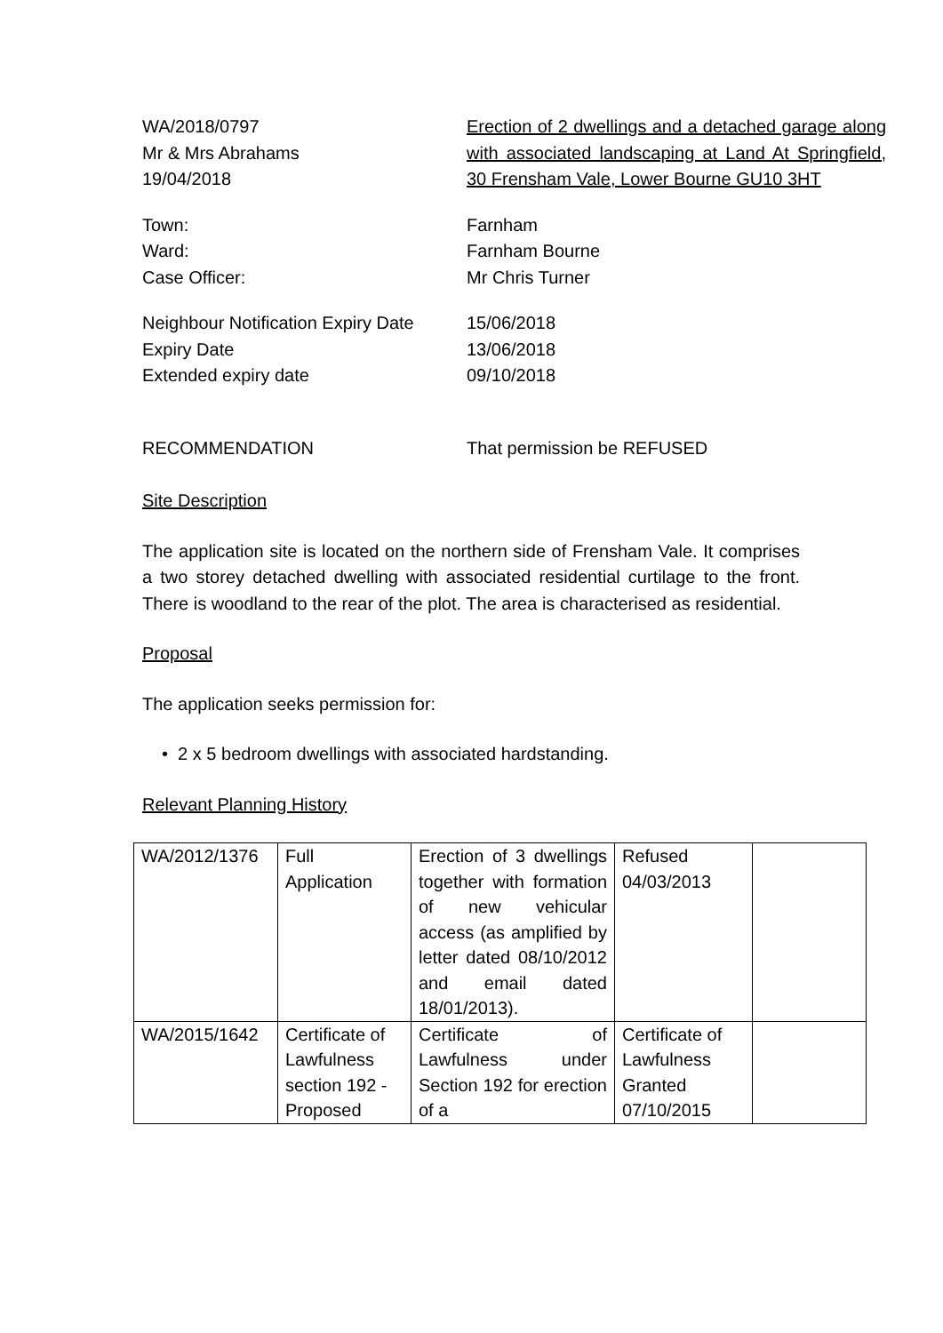WA/2018/0797
Mr & Mrs Abrahams
19/04/2018
Erection of 2 dwellings and a detached garage along with associated landscaping at Land At Springfield, 30 Frensham Vale, Lower Bourne GU10 3HT
Town:
Ward:
Case Officer:
Farnham
Farnham Bourne
Mr Chris Turner
Neighbour Notification Expiry Date
Expiry Date
Extended expiry date
15/06/2018
13/06/2018
09/10/2018
RECOMMENDATION That permission be REFUSED
Site Description
The application site is located on the northern side of Frensham Vale. It comprises a two storey detached dwelling with associated residential curtilage to the front. There is woodland to the rear of the plot. The area is characterised as residential.
Proposal
The application seeks permission for:
• 2 x 5 bedroom dwellings with associated hardstanding.
Relevant Planning History
| WA/2012/1376 | Full Application | Erection of 3 dwellings together with formation of new vehicular access (as amplified by letter dated 08/10/2012 and email dated 18/01/2013). | Refused 04/03/2013 | |
| WA/2015/1642 | Certificate of Lawfulness section 192 - Proposed | Certificate of Lawfulness under Section 192 for erection of a | Certificate of Lawfulness Granted 07/10/2015 | |